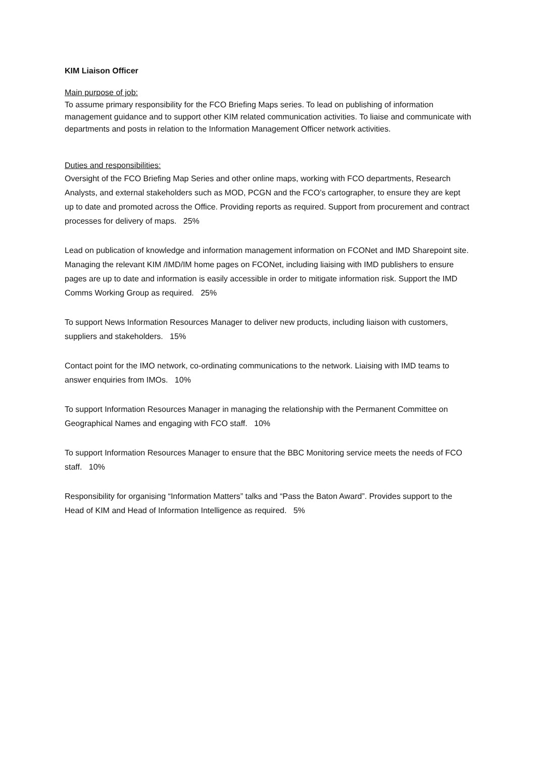KIM Liaison Officer
Main purpose of job:
To assume primary responsibility for the FCO Briefing Maps series. To lead on publishing of information management guidance and to support other KIM related communication activities. To liaise and communicate with departments and posts in relation to the Information Management Officer network activities.
Duties and responsibilities:
Oversight of the FCO Briefing Map Series and other online maps, working with FCO departments, Research Analysts, and external stakeholders such as MOD, PCGN and the FCO’s cartographer, to ensure they are kept up to date and promoted across the Office. Providing reports as required. Support from procurement and contract processes for delivery of maps. 25%
Lead on publication of knowledge and information management information on FCONet and IMD Sharepoint site. Managing the relevant KIM /IMD/IM home pages on FCONet, including liaising with IMD publishers to ensure pages are up to date and information is easily accessible in order to mitigate information risk. Support the IMD Comms Working Group as required. 25%
To support News Information Resources Manager to deliver new products, including liaison with customers, suppliers and stakeholders. 15%
Contact point for the IMO network, co-ordinating communications to the network. Liaising with IMD teams to answer enquiries from IMOs. 10%
To support Information Resources Manager in managing the relationship with the Permanent Committee on Geographical Names and engaging with FCO staff. 10%
To support Information Resources Manager to ensure that the BBC Monitoring service meets the needs of FCO staff. 10%
Responsibility for organising “Information Matters” talks and “Pass the Baton Award”. Provides support to the Head of KIM and Head of Information Intelligence as required. 5%